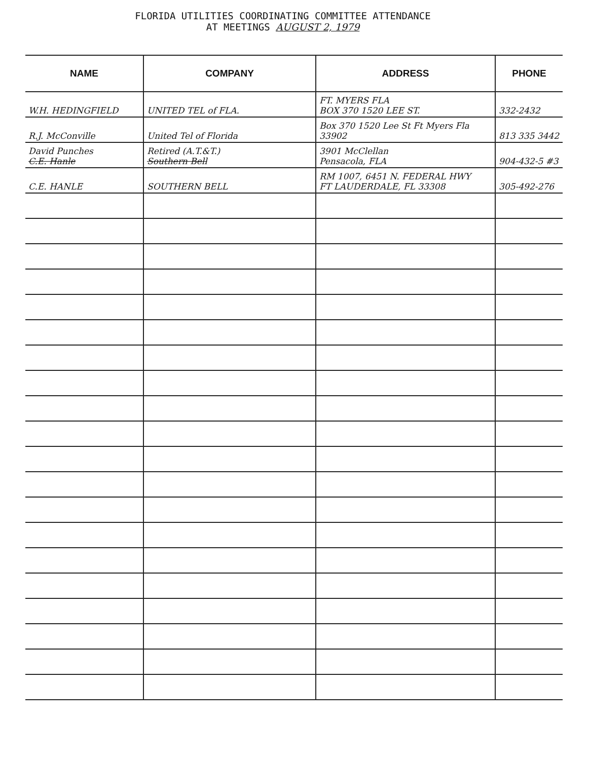FLORIDA UTILITIES COORDINATING COMMITTEE ATTENDANCE
AT MEETINGS AUGUST 2, 1979
| NAME | COMPANY | ADDRESS | PHONE |
| --- | --- | --- | --- |
| W.H. HEDINGFIELD | UNITED TEL of FLA. | FT. MYERS FLA BOX 370 1520 LEE ST. | 332-2432 |
| R.J. McConville | United Tel of Florida | Box 370 1520 Lee St Ft Myers Fla 33902 | 813 335 3442 |
| David Punches C.E. Hanle | Retired (A.T.&T.) Southern Bell | 3901 McClellan Pensacola, FLA | 904-432-5 #3 |
| C.E. HANLE | SOUTHERN BELL | RM 1007, 6451 N. FEDERAL HWY FT LAUDERDALE, FL 33308 | 305-492-276 |